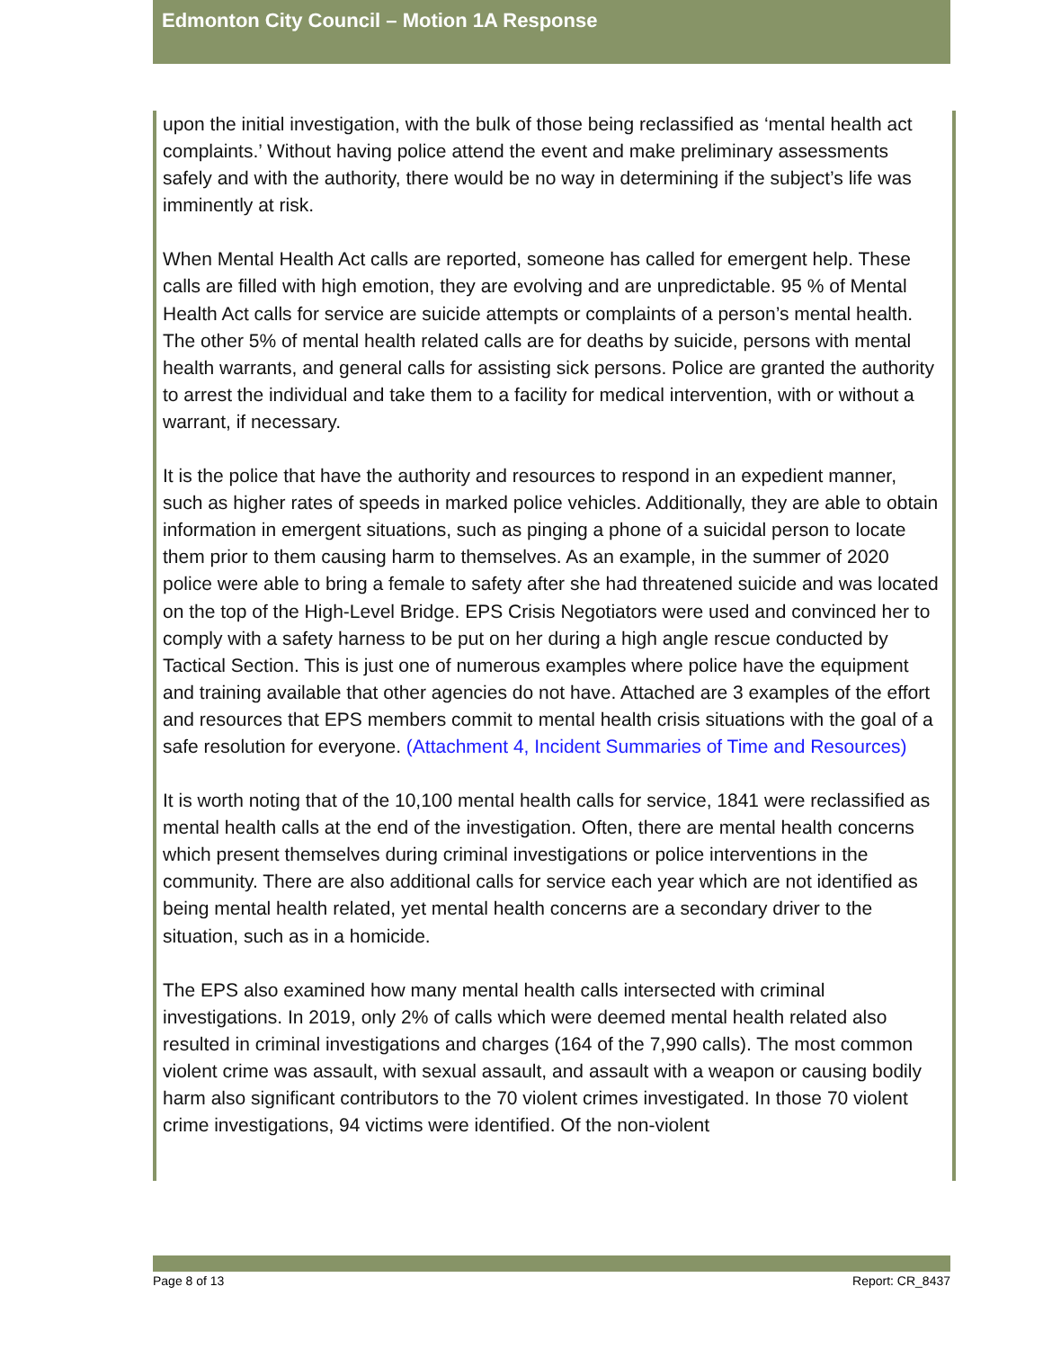Edmonton City Council – Motion 1A Response
upon the initial investigation, with the bulk of those being reclassified as ‘mental health act complaints.’ Without having police attend the event and make preliminary assessments safely and with the authority, there would be no way in determining if the subject’s life was imminently at risk.
When Mental Health Act calls are reported, someone has called for emergent help. These calls are filled with high emotion, they are evolving and are unpredictable. 95 % of Mental Health Act calls for service are suicide attempts or complaints of a person’s mental health. The other 5% of mental health related calls are for deaths by suicide, persons with mental health warrants, and general calls for assisting sick persons. Police are granted the authority to arrest the individual and take them to a facility for medical intervention, with or without a warrant, if necessary.
It is the police that have the authority and resources to respond in an expedient manner, such as higher rates of speeds in marked police vehicles. Additionally, they are able to obtain information in emergent situations, such as pinging a phone of a suicidal person to locate them prior to them causing harm to themselves. As an example, in the summer of 2020 police were able to bring a female to safety after she had threatened suicide and was located on the top of the High-Level Bridge. EPS Crisis Negotiators were used and convinced her to comply with a safety harness to be put on her during a high angle rescue conducted by Tactical Section. This is just one of numerous examples where police have the equipment and training available that other agencies do not have. Attached are 3 examples of the effort and resources that EPS members commit to mental health crisis situations with the goal of a safe resolution for everyone. (Attachment 4, Incident Summaries of Time and Resources)
It is worth noting that of the 10,100 mental health calls for service, 1841 were reclassified as mental health calls at the end of the investigation. Often, there are mental health concerns which present themselves during criminal investigations or police interventions in the community. There are also additional calls for service each year which are not identified as being mental health related, yet mental health concerns are a secondary driver to the situation, such as in a homicide.
The EPS also examined how many mental health calls intersected with criminal investigations. In 2019, only 2% of calls which were deemed mental health related also resulted in criminal investigations and charges (164 of the 7,990 calls). The most common violent crime was assault, with sexual assault, and assault with a weapon or causing bodily harm also significant contributors to the 70 violent crimes investigated. In those 70 violent crime investigations, 94 victims were identified. Of the non-violent
Page 8 of 13 Report: CR_8437